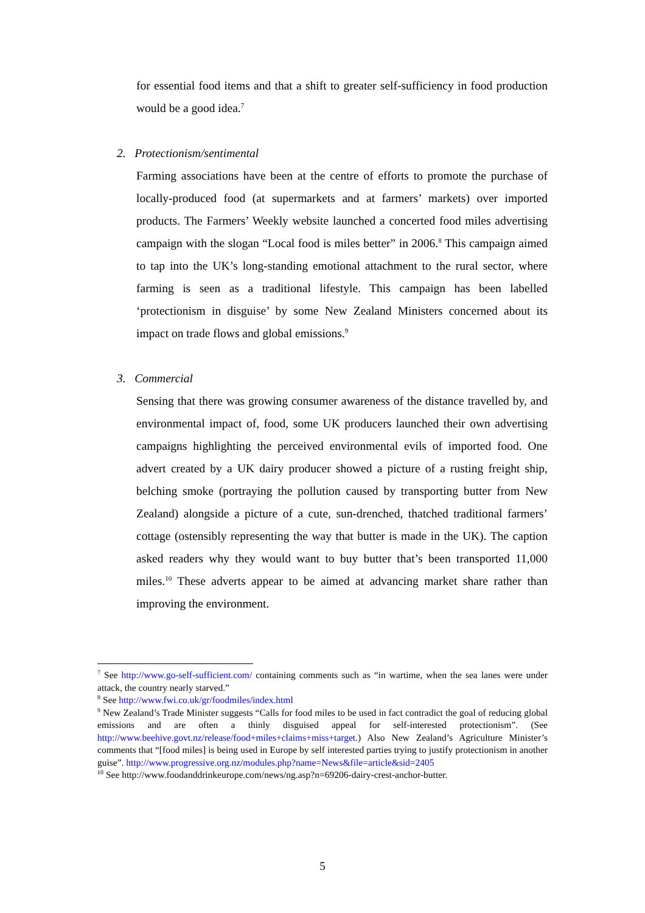for essential food items and that a shift to greater self-sufficiency in food production would be a good idea.<sup>7</sup>
2. Protectionism/sentimental
Farming associations have been at the centre of efforts to promote the purchase of locally-produced food (at supermarkets and at farmers’ markets) over imported products. The Farmers’ Weekly website launched a concerted food miles advertising campaign with the slogan “Local food is miles better” in 2006.<sup>8</sup> This campaign aimed to tap into the UK’s long-standing emotional attachment to the rural sector, where farming is seen as a traditional lifestyle. This campaign has been labelled ‘protectionism in disguise’ by some New Zealand Ministers concerned about its impact on trade flows and global emissions.<sup>9</sup>
3. Commercial
Sensing that there was growing consumer awareness of the distance travelled by, and environmental impact of, food, some UK producers launched their own advertising campaigns highlighting the perceived environmental evils of imported food. One advert created by a UK dairy producer showed a picture of a rusting freight ship, belching smoke (portraying the pollution caused by transporting butter from New Zealand) alongside a picture of a cute, sun-drenched, thatched traditional farmers’ cottage (ostensibly representing the way that butter is made in the UK). The caption asked readers why they would want to buy butter that’s been transported 11,000 miles.<sup>10</sup> These adverts appear to be aimed at advancing market share rather than improving the environment.
<sup>7</sup> See http://www.go-self-sufficient.com/ containing comments such as “in wartime, when the sea lanes were under attack, the country nearly starved.”
<sup>8</sup> See http://www.fwi.co.uk/gr/foodmiles/index.html
<sup>9</sup> New Zealand’s Trade Minister suggests “Calls for food miles to be used in fact contradict the goal of reducing global emissions and are often a thinly disguised appeal for self-interested protectionism”. (See http://www.beehive.govt.nz/release/food+miles+claims+miss+target.) Also New Zealand’s Agriculture Minister’s comments that “[food miles] is being used in Europe by self interested parties trying to justify protectionism in another guise”. http://www.progressive.org.nz/modules.php?name=News&file=article&sid=2405
<sup>10</sup> See http://www.foodanddrinkeurope.com/news/ng.asp?n=69206-dairy-crest-anchor-butter.
5